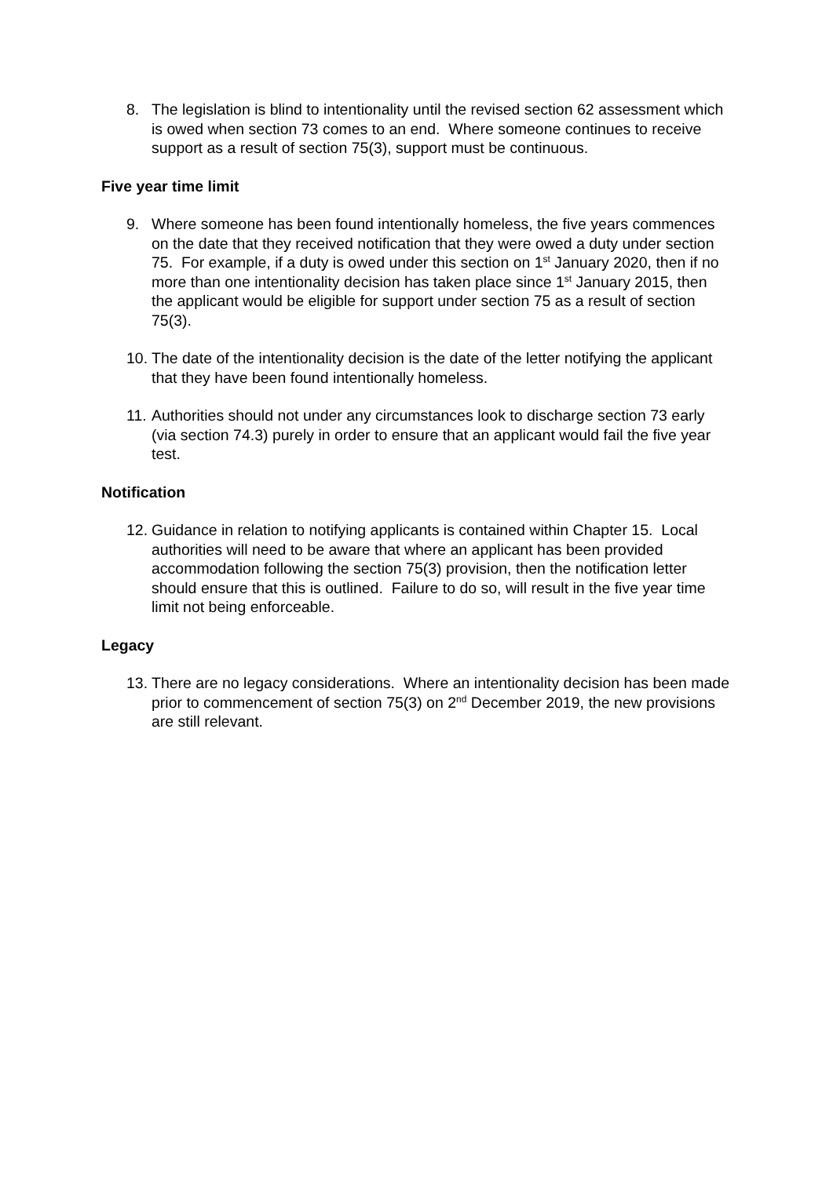8. The legislation is blind to intentionality until the revised section 62 assessment which is owed when section 73 comes to an end. Where someone continues to receive support as a result of section 75(3), support must be continuous.
Five year time limit
9. Where someone has been found intentionally homeless, the five years commences on the date that they received notification that they were owed a duty under section 75. For example, if a duty is owed under this section on 1<sup>st</sup> January 2020, then if no more than one intentionality decision has taken place since 1<sup>st</sup> January 2015, then the applicant would be eligible for support under section 75 as a result of section 75(3).
10. The date of the intentionality decision is the date of the letter notifying the applicant that they have been found intentionally homeless.
11. Authorities should not under any circumstances look to discharge section 73 early (via section 74.3) purely in order to ensure that an applicant would fail the five year test.
Notification
12. Guidance in relation to notifying applicants is contained within Chapter 15. Local authorities will need to be aware that where an applicant has been provided accommodation following the section 75(3) provision, then the notification letter should ensure that this is outlined. Failure to do so, will result in the five year time limit not being enforceable.
Legacy
13. There are no legacy considerations. Where an intentionality decision has been made prior to commencement of section 75(3) on 2<sup>nd</sup> December 2019, the new provisions are still relevant.